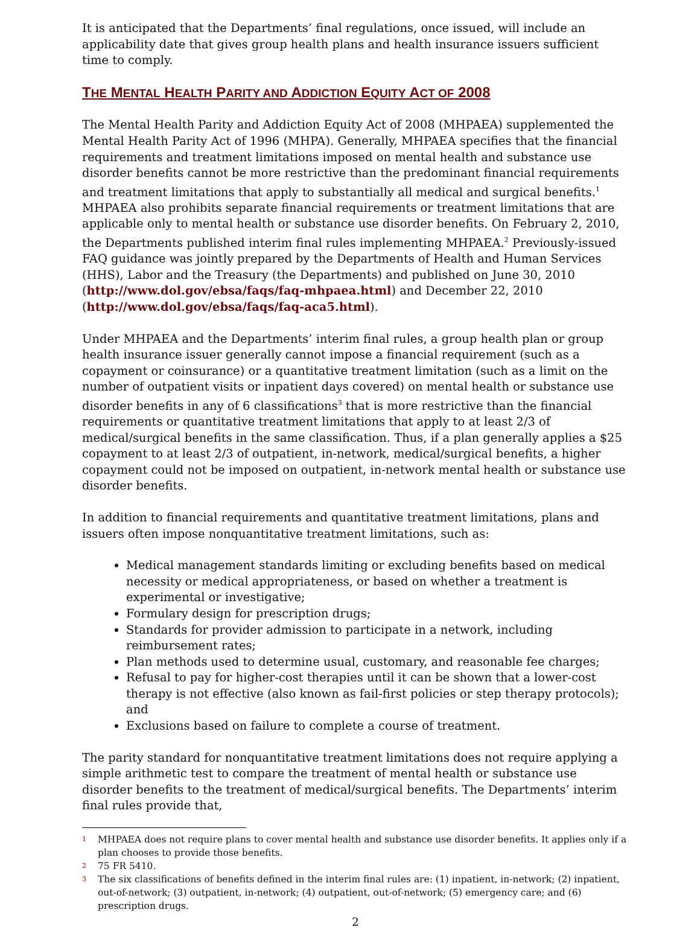It is anticipated that the Departments’ final regulations, once issued, will include an applicability date that gives group health plans and health insurance issuers sufficient time to comply.
THE MENTAL HEALTH PARITY AND ADDICTION EQUITY ACT OF 2008
The Mental Health Parity and Addiction Equity Act of 2008 (MHPAEA) supplemented the Mental Health Parity Act of 1996 (MHPA). Generally, MHPAEA specifies that the financial requirements and treatment limitations imposed on mental health and substance use disorder benefits cannot be more restrictive than the predominant financial requirements and treatment limitations that apply to substantially all medical and surgical benefits.<sup>1</sup> MHPAEA also prohibits separate financial requirements or treatment limitations that are applicable only to mental health or substance use disorder benefits. On February 2, 2010, the Departments published interim final rules implementing MHPAEA.<sup>2</sup> Previously-issued FAQ guidance was jointly prepared by the Departments of Health and Human Services (HHS), Labor and the Treasury (the Departments) and published on June 30, 2010 (http://www.dol.gov/ebsa/faqs/faq-mhpaea.html) and December 22, 2010 (http://www.dol.gov/ebsa/faqs/faq-aca5.html).
Under MHPAEA and the Departments’ interim final rules, a group health plan or group health insurance issuer generally cannot impose a financial requirement (such as a copayment or coinsurance) or a quantitative treatment limitation (such as a limit on the number of outpatient visits or inpatient days covered) on mental health or substance use disorder benefits in any of 6 classifications<sup>3</sup> that is more restrictive than the financial requirements or quantitative treatment limitations that apply to at least 2/3 of medical/surgical benefits in the same classification. Thus, if a plan generally applies a $25 copayment to at least 2/3 of outpatient, in-network, medical/surgical benefits, a higher copayment could not be imposed on outpatient, in-network mental health or substance use disorder benefits.
In addition to financial requirements and quantitative treatment limitations, plans and issuers often impose nonquantitative treatment limitations, such as:
Medical management standards limiting or excluding benefits based on medical necessity or medical appropriateness, or based on whether a treatment is experimental or investigative;
Formulary design for prescription drugs;
Standards for provider admission to participate in a network, including reimbursement rates;
Plan methods used to determine usual, customary, and reasonable fee charges;
Refusal to pay for higher-cost therapies until it can be shown that a lower-cost therapy is not effective (also known as fail-first policies or step therapy protocols); and
Exclusions based on failure to complete a course of treatment.
The parity standard for nonquantitative treatment limitations does not require applying a simple arithmetic test to compare the treatment of mental health or substance use disorder benefits to the treatment of medical/surgical benefits. The Departments’ interim final rules provide that,
1 MHPAEA does not require plans to cover mental health and substance use disorder benefits. It applies only if a plan chooses to provide those benefits.
2 75 FR 5410.
3 The six classifications of benefits defined in the interim final rules are: (1) inpatient, in-network; (2) inpatient, out-of-network; (3) outpatient, in-network; (4) outpatient, out-of-network; (5) emergency care; and (6) prescription drugs.
2